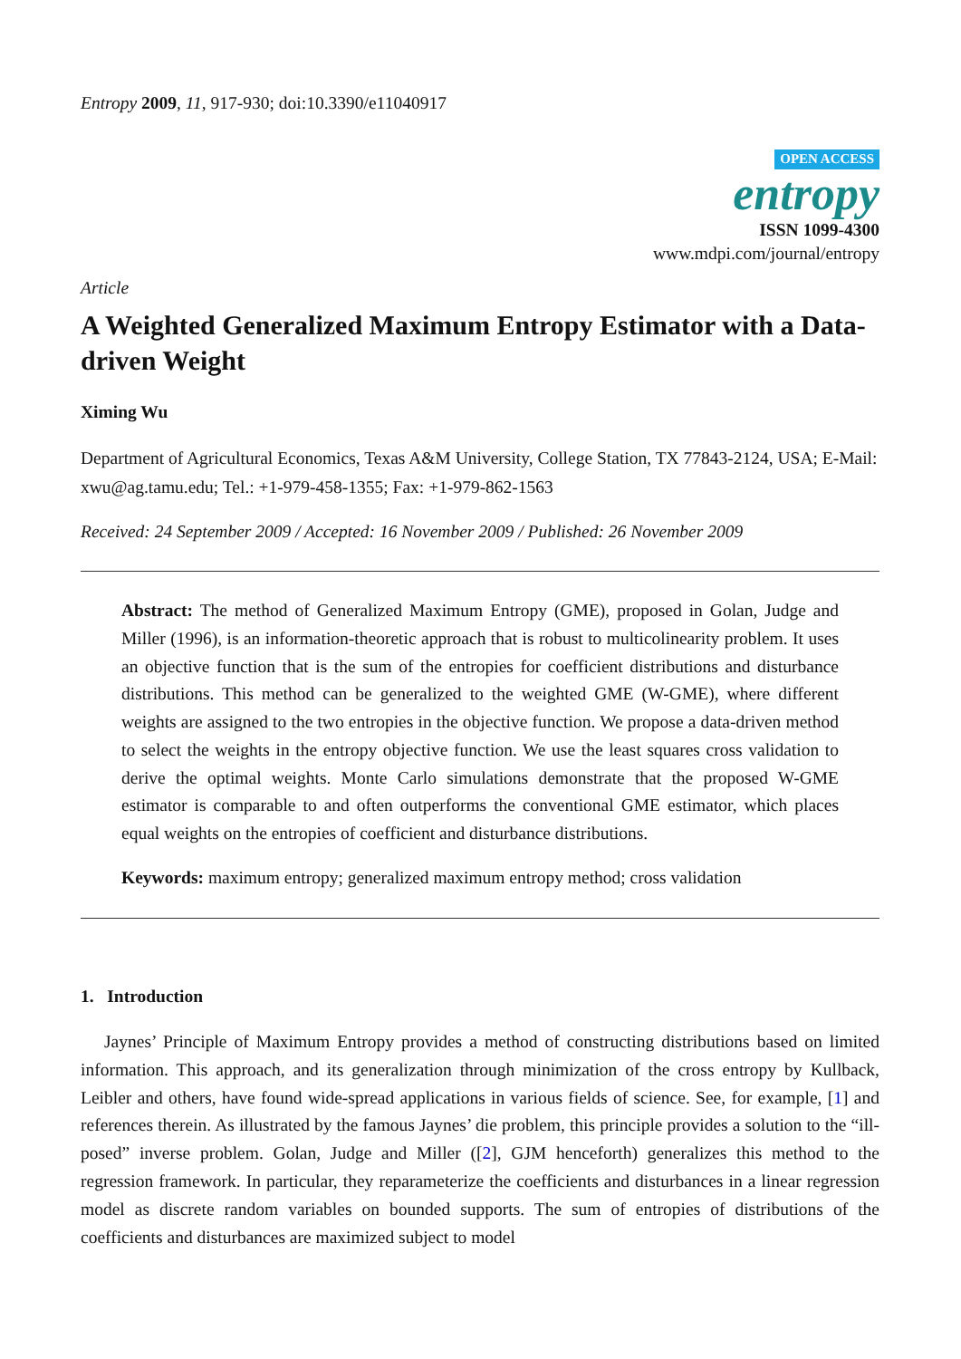Entropy 2009, 11, 917-930; doi:10.3390/e11040917
OPEN ACCESS
entropy
ISSN 1099-4300
www.mdpi.com/journal/entropy
Article
A Weighted Generalized Maximum Entropy Estimator with a Data-driven Weight
Ximing Wu
Department of Agricultural Economics, Texas A&M University, College Station, TX 77843-2124, USA; E-Mail: xwu@ag.tamu.edu; Tel.: +1-979-458-1355; Fax: +1-979-862-1563
Received: 24 September 2009 / Accepted: 16 November 2009 / Published: 26 November 2009
Abstract: The method of Generalized Maximum Entropy (GME), proposed in Golan, Judge and Miller (1996), is an information-theoretic approach that is robust to multicolinearity problem. It uses an objective function that is the sum of the entropies for coefficient distributions and disturbance distributions. This method can be generalized to the weighted GME (W-GME), where different weights are assigned to the two entropies in the objective function. We propose a data-driven method to select the weights in the entropy objective function. We use the least squares cross validation to derive the optimal weights. Monte Carlo simulations demonstrate that the proposed W-GME estimator is comparable to and often outperforms the conventional GME estimator, which places equal weights on the entropies of coefficient and disturbance distributions.
Keywords: maximum entropy; generalized maximum entropy method; cross validation
1. Introduction
Jaynes’ Principle of Maximum Entropy provides a method of constructing distributions based on limited information. This approach, and its generalization through minimization of the cross entropy by Kullback, Leibler and others, have found wide-spread applications in various fields of science. See, for example, [1] and references therein. As illustrated by the famous Jaynes’ die problem, this principle provides a solution to the “ill-posed” inverse problem. Golan, Judge and Miller ([2], GJM henceforth) generalizes this method to the regression framework. In particular, they reparameterize the coefficients and disturbances in a linear regression model as discrete random variables on bounded supports. The sum of entropies of distributions of the coefficients and disturbances are maximized subject to model